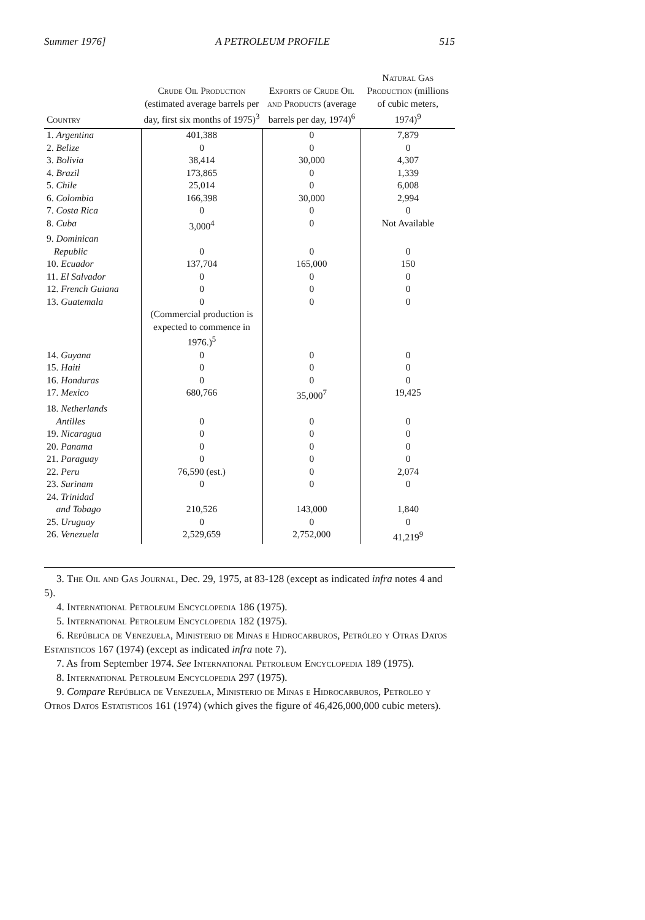Summer 1976] A PETROLEUM PROFILE 515
| Country | Crude Oil Production (estimated average barrels per day, first six months of 1975)<sup>3</sup> | Exports of Crude Oil and Products (average barrels per day, 1974)<sup>6</sup> | Natural Gas Production (millions of cubic meters, 1974)<sup>9</sup> |
| --- | --- | --- | --- |
| 1. Argentina | 401,388 | 0 | 7,879 |
| 2. Belize | 0 | 0 | 0 |
| 3. Bolivia | 38,414 | 30,000 | 4,307 |
| 4. Brazil | 173,865 | 0 | 1,339 |
| 5. Chile | 25,014 | 0 | 6,008 |
| 6. Colombia | 166,398 | 30,000 | 2,994 |
| 7. Costa Rica | 0 | 0 | 0 |
| 8. Cuba | 3,000<sup>4</sup> | 0 | Not Available |
| 9. Dominican Republic | 0 | 0 | 0 |
| 10. Ecuador | 137,704 | 165,000 | 150 |
| 11. El Salvador | 0 | 0 | 0 |
| 12. French Guiana | 0 | 0 | 0 |
| 13. Guatemala | 0 (Commercial production is expected to commence in 1976.)<sup>5</sup> | 0 | 0 |
| 14. Guyana | 0 | 0 | 0 |
| 15. Haiti | 0 | 0 | 0 |
| 16. Honduras | 0 | 0 | 0 |
| 17. Mexico | 680,766 | 35,000<sup>7</sup> | 19,425 |
| 18. Netherlands Antilles | 0 | 0 | 0 |
| 19. Nicaragua | 0 | 0 | 0 |
| 20. Panama | 0 | 0 | 0 |
| 21. Paraguay | 0 | 0 | 0 |
| 22. Peru | 76,590 (est.) | 0 | 2,074 |
| 23. Surinam | 0 | 0 | 0 |
| 24. Trinidad and Tobago | 210,526 | 143,000 | 1,840 |
| 25. Uruguay | 0 | 0 | 0 |
| 26. Venezuela | 2,529,659 | 2,752,000 | 41,219<sup>9</sup> |
3. The Oil and Gas Journal, Dec. 29, 1975, at 83-128 (except as indicated infra notes 4 and 5).
4. International Petroleum Encyclopedia 186 (1975).
5. International Petroleum Encyclopedia 182 (1975).
6. República de Venezuela, Ministerio de Minas e Hidrocarburos, Petróleo y Otras Datos Estatisticos 167 (1974) (except as indicated infra note 7).
7. As from September 1974. See International Petroleum Encyclopedia 189 (1975).
8. International Petroleum Encyclopedia 297 (1975).
9. Compare República de Venezuela, Ministerio de Minas e Hidrocarburos, Petroleo y Otros Datos Estatisticos 161 (1974) (which gives the figure of 46,426,000,000 cubic meters).